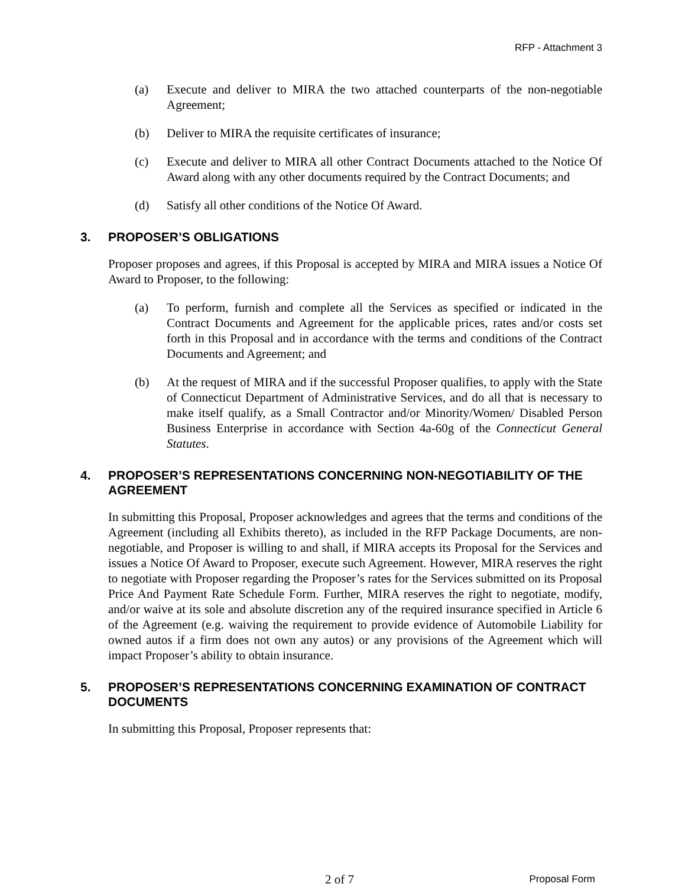RFP - Attachment 3
(a) Execute and deliver to MIRA the two attached counterparts of the non-negotiable Agreement;
(b) Deliver to MIRA the requisite certificates of insurance;
(c) Execute and deliver to MIRA all other Contract Documents attached to the Notice Of Award along with any other documents required by the Contract Documents; and
(d) Satisfy all other conditions of the Notice Of Award.
3. PROPOSER’S OBLIGATIONS
Proposer proposes and agrees, if this Proposal is accepted by MIRA and MIRA issues a Notice Of Award to Proposer, to the following:
(a) To perform, furnish and complete all the Services as specified or indicated in the Contract Documents and Agreement for the applicable prices, rates and/or costs set forth in this Proposal and in accordance with the terms and conditions of the Contract Documents and Agreement; and
(b) At the request of MIRA and if the successful Proposer qualifies, to apply with the State of Connecticut Department of Administrative Services, and do all that is necessary to make itself qualify, as a Small Contractor and/or Minority/Women/ Disabled Person Business Enterprise in accordance with Section 4a-60g of the Connecticut General Statutes.
4. PROPOSER’S REPRESENTATIONS CONCERNING NON-NEGOTIABILITY OF THE AGREEMENT
In submitting this Proposal, Proposer acknowledges and agrees that the terms and conditions of the Agreement (including all Exhibits thereto), as included in the RFP Package Documents, are non-negotiable, and Proposer is willing to and shall, if MIRA accepts its Proposal for the Services and issues a Notice Of Award to Proposer, execute such Agreement. However, MIRA reserves the right to negotiate with Proposer regarding the Proposer’s rates for the Services submitted on its Proposal Price And Payment Rate Schedule Form. Further, MIRA reserves the right to negotiate, modify, and/or waive at its sole and absolute discretion any of the required insurance specified in Article 6 of the Agreement (e.g. waiving the requirement to provide evidence of Automobile Liability for owned autos if a firm does not own any autos) or any provisions of the Agreement which will impact Proposer’s ability to obtain insurance.
5. PROPOSER’S REPRESENTATIONS CONCERNING EXAMINATION OF CONTRACT DOCUMENTS
In submitting this Proposal, Proposer represents that:
2 of 7 Proposal Form